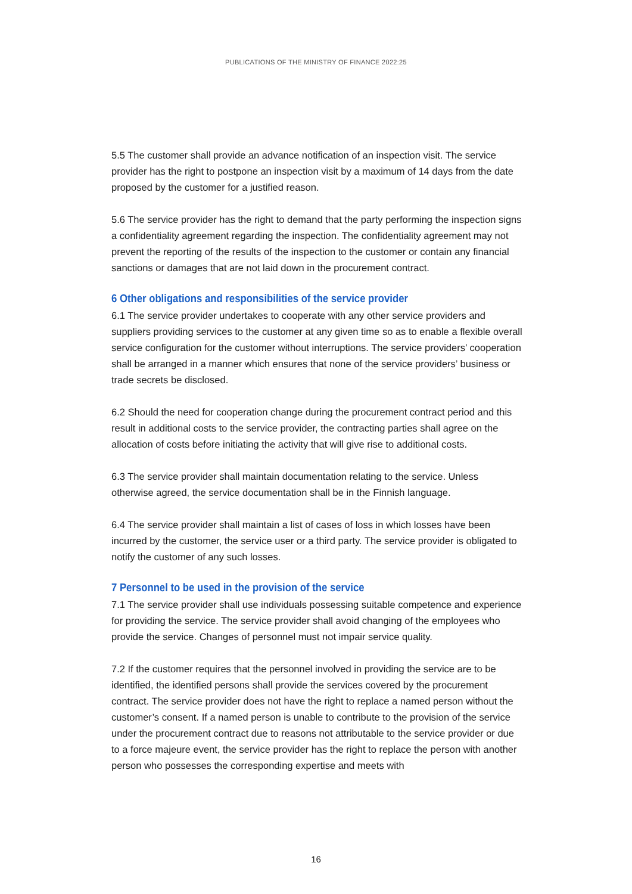PUBLICATIONS OF THE MINISTRY OF FINANCE 2022:25
5.5 The customer shall provide an advance notification of an inspection visit. The service provider has the right to postpone an inspection visit by a maximum of 14 days from the date proposed by the customer for a justified reason.
5.6 The service provider has the right to demand that the party performing the inspection signs a confidentiality agreement regarding the inspection. The confidentiality agreement may not prevent the reporting of the results of the inspection to the customer or contain any financial sanctions or damages that are not laid down in the procurement contract.
6 Other obligations and responsibilities of the service provider
6.1 The service provider undertakes to cooperate with any other service providers and suppliers providing services to the customer at any given time so as to enable a flexible overall service configuration for the customer without interruptions. The service providers’ cooperation shall be arranged in a manner which ensures that none of the service providers’ business or trade secrets be disclosed.
6.2 Should the need for cooperation change during the procurement contract period and this result in additional costs to the service provider, the contracting parties shall agree on the allocation of costs before initiating the activity that will give rise to additional costs.
6.3 The service provider shall maintain documentation relating to the service. Unless otherwise agreed, the service documentation shall be in the Finnish language.
6.4 The service provider shall maintain a list of cases of loss in which losses have been incurred by the customer, the service user or a third party. The service provider is obligated to notify the customer of any such losses.
7 Personnel to be used in the provision of the service
7.1 The service provider shall use individuals possessing suitable competence and experience for providing the service. The service provider shall avoid changing of the employees who provide the service. Changes of personnel must not impair service quality.
7.2 If the customer requires that the personnel involved in providing the service are to be identified, the identified persons shall provide the services covered by the procurement contract. The service provider does not have the right to replace a named person without the customer’s consent. If a named person is unable to contribute to the provision of the service under the procurement contract due to reasons not attributable to the service provider or due to a force majeure event, the service provider has the right to replace the person with another person who possesses the corresponding expertise and meets with
16